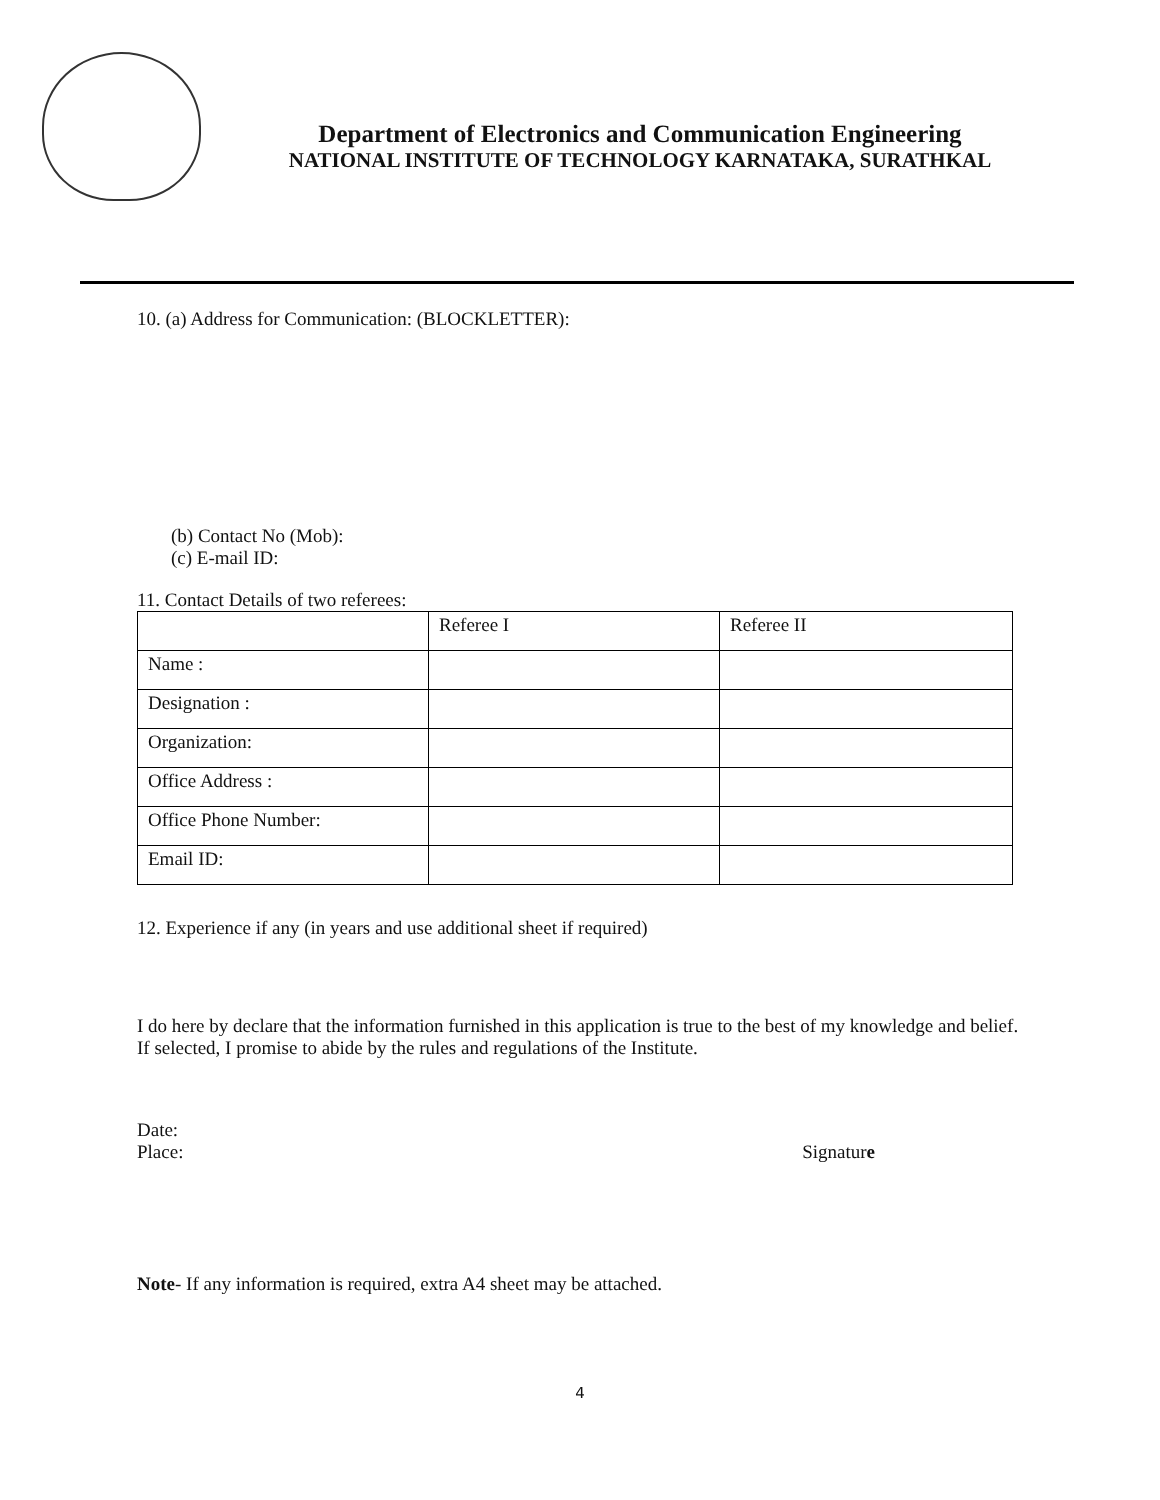Department of Electronics and Communication Engineering
NATIONAL INSTITUTE OF TECHNOLOGY KARNATAKA, SURATHKAL
10. (a) Address for Communication: (BLOCKLETTER):
(b) Contact No (Mob):
(c) E-mail ID:
11. Contact Details of two referees:
| | Referee I | Referee II |
| Name : | | |
| Designation : | | |
| Organization: | | |
| Office Address : | | |
| Office Phone Number: | | |
| Email ID: | | |
12. Experience if any (in years and use additional sheet if required)
I do here by declare that the information furnished in this application is true to the best of my knowledge and belief. If selected, I promise to abide by the rules and regulations of the Institute.
Date:
Place: Signature
Note- If any information is required, extra A4 sheet may be attached.
4